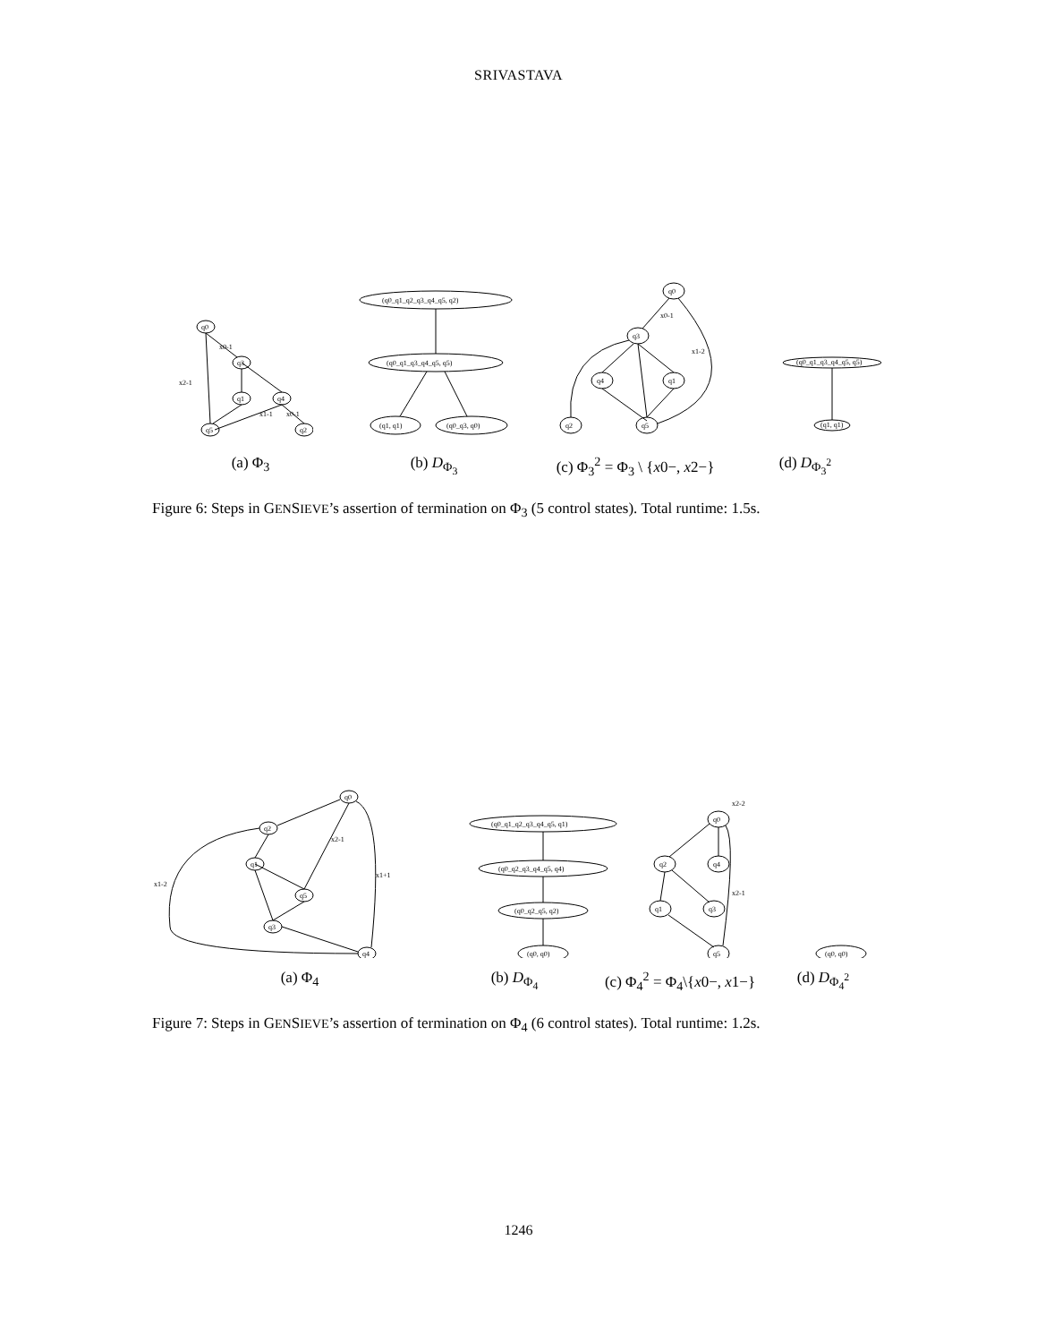SRIVASTAVA
q0
q3
q1
q4
q5
q2
x0-1
x2-1
x0-1
x1-1
(q0_q1_q2_q3_q4_q5, q2)
(q0_q1_q3_q4_q5, q5)
(q1, q1)
(q0_q3, q0)
q0
q3
q4
q1
q2
q5
x0-1
x1-2
(q0_q1_q3_q4_q5, q5)
(q1, q1)
(a) Φ<sub>3</sub> (b) D<sub>Φ<sub>3</sub></sub> (c) Φ<sub>3</sub><sup>2</sup> = Φ<sub>3</sub> \ {x0−, x2−} (d) D<sub>Φ<sub>3</sub><sup>2</sup></sub>
Figure 6: Steps in GENSIEVE’s assertion of termination on Φ<sub>3</sub> (5 control states). Total runtime: 1.5s.
q0
q2
q1
q5
q3
q4
x1-2
x1+1
x2-1
(q0_q1_q2_q3_q4_q5, q1)
(q0_q2_q3_q4_q5, q4)
(q0_q2_q5, q2)
(q0, q0)
q0
q2
q4
q1
q3
q5
x2-2
x2-1
(q0, q0)
(a) Φ<sub>4</sub> (b) D<sub>Φ<sub>4</sub></sub> (c) Φ<sub>4</sub><sup>2</sup> = Φ<sub>4</sub>\{x0−, x1−}
(d) D<sub>Φ<sub>4</sub><sup>2</sup></sub>
Figure 7: Steps in GENSIEVE’s assertion of termination on Φ<sub>4</sub> (6 control states). Total runtime: 1.2s.
1246